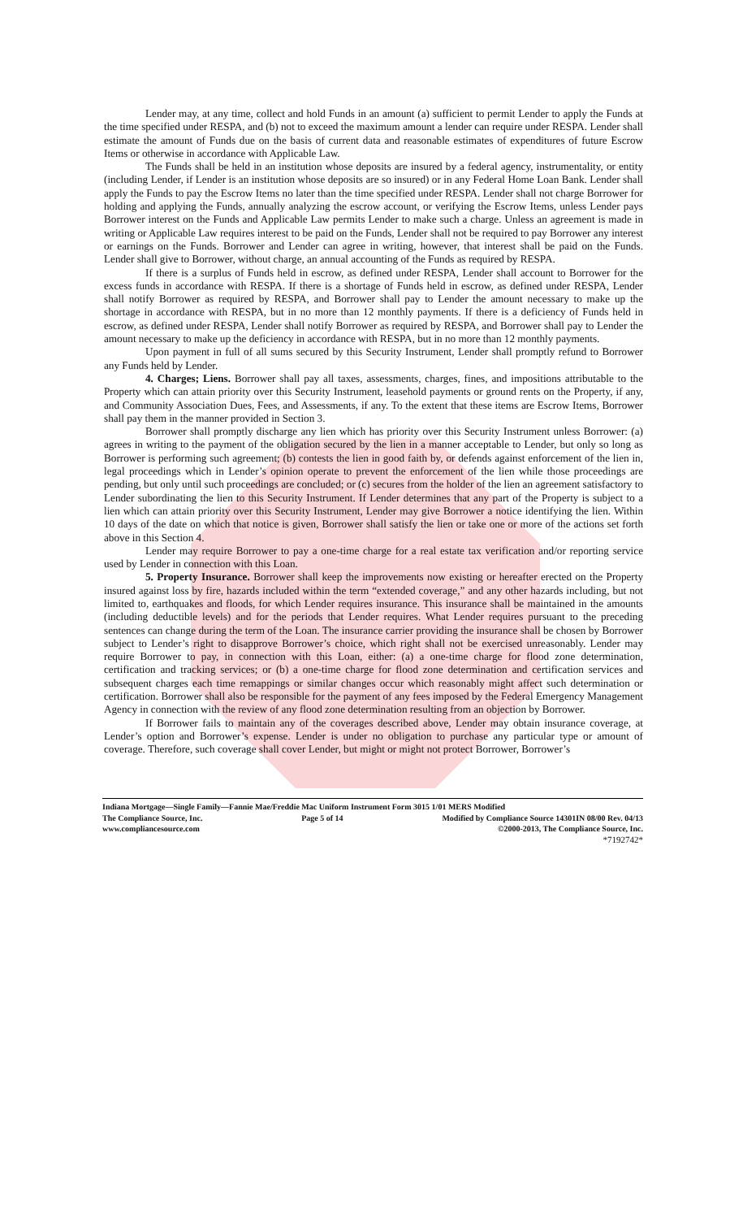Lender may, at any time, collect and hold Funds in an amount (a) sufficient to permit Lender to apply the Funds at the time specified under RESPA, and (b) not to exceed the maximum amount a lender can require under RESPA. Lender shall estimate the amount of Funds due on the basis of current data and reasonable estimates of expenditures of future Escrow Items or otherwise in accordance with Applicable Law.
The Funds shall be held in an institution whose deposits are insured by a federal agency, instrumentality, or entity (including Lender, if Lender is an institution whose deposits are so insured) or in any Federal Home Loan Bank. Lender shall apply the Funds to pay the Escrow Items no later than the time specified under RESPA. Lender shall not charge Borrower for holding and applying the Funds, annually analyzing the escrow account, or verifying the Escrow Items, unless Lender pays Borrower interest on the Funds and Applicable Law permits Lender to make such a charge. Unless an agreement is made in writing or Applicable Law requires interest to be paid on the Funds, Lender shall not be required to pay Borrower any interest or earnings on the Funds. Borrower and Lender can agree in writing, however, that interest shall be paid on the Funds. Lender shall give to Borrower, without charge, an annual accounting of the Funds as required by RESPA.
If there is a surplus of Funds held in escrow, as defined under RESPA, Lender shall account to Borrower for the excess funds in accordance with RESPA. If there is a shortage of Funds held in escrow, as defined under RESPA, Lender shall notify Borrower as required by RESPA, and Borrower shall pay to Lender the amount necessary to make up the shortage in accordance with RESPA, but in no more than 12 monthly payments. If there is a deficiency of Funds held in escrow, as defined under RESPA, Lender shall notify Borrower as required by RESPA, and Borrower shall pay to Lender the amount necessary to make up the deficiency in accordance with RESPA, but in no more than 12 monthly payments.
Upon payment in full of all sums secured by this Security Instrument, Lender shall promptly refund to Borrower any Funds held by Lender.
4. Charges; Liens. Borrower shall pay all taxes, assessments, charges, fines, and impositions attributable to the Property which can attain priority over this Security Instrument, leasehold payments or ground rents on the Property, if any, and Community Association Dues, Fees, and Assessments, if any. To the extent that these items are Escrow Items, Borrower shall pay them in the manner provided in Section 3.
Borrower shall promptly discharge any lien which has priority over this Security Instrument unless Borrower: (a) agrees in writing to the payment of the obligation secured by the lien in a manner acceptable to Lender, but only so long as Borrower is performing such agreement; (b) contests the lien in good faith by, or defends against enforcement of the lien in, legal proceedings which in Lender’s opinion operate to prevent the enforcement of the lien while those proceedings are pending, but only until such proceedings are concluded; or (c) secures from the holder of the lien an agreement satisfactory to Lender subordinating the lien to this Security Instrument. If Lender determines that any part of the Property is subject to a lien which can attain priority over this Security Instrument, Lender may give Borrower a notice identifying the lien. Within 10 days of the date on which that notice is given, Borrower shall satisfy the lien or take one or more of the actions set forth above in this Section 4.
Lender may require Borrower to pay a one-time charge for a real estate tax verification and/or reporting service used by Lender in connection with this Loan.
5. Property Insurance. Borrower shall keep the improvements now existing or hereafter erected on the Property insured against loss by fire, hazards included within the term “extended coverage,” and any other hazards including, but not limited to, earthquakes and floods, for which Lender requires insurance. This insurance shall be maintained in the amounts (including deductible levels) and for the periods that Lender requires. What Lender requires pursuant to the preceding sentences can change during the term of the Loan. The insurance carrier providing the insurance shall be chosen by Borrower subject to Lender’s right to disapprove Borrower’s choice, which right shall not be exercised unreasonably. Lender may require Borrower to pay, in connection with this Loan, either: (a) a one-time charge for flood zone determination, certification and tracking services; or (b) a one-time charge for flood zone determination and certification services and subsequent charges each time remappings or similar changes occur which reasonably might affect such determination or certification. Borrower shall also be responsible for the payment of any fees imposed by the Federal Emergency Management Agency in connection with the review of any flood zone determination resulting from an objection by Borrower.
If Borrower fails to maintain any of the coverages described above, Lender may obtain insurance coverage, at Lender’s option and Borrower’s expense. Lender is under no obligation to purchase any particular type or amount of coverage. Therefore, such coverage shall cover Lender, but might or might not protect Borrower, Borrower’s
Indiana Mortgage—Single Family—Fannie Mae/Freddie Mac Uniform Instrument Form 3015 1/01 MERS Modified
The Compliance Source, Inc. Page 5 of 14 Modified by Compliance Source 14301IN 08/00 Rev. 04/13
www.compliancesource.com ©2000-2013, The Compliance Source, Inc.
*7192742*